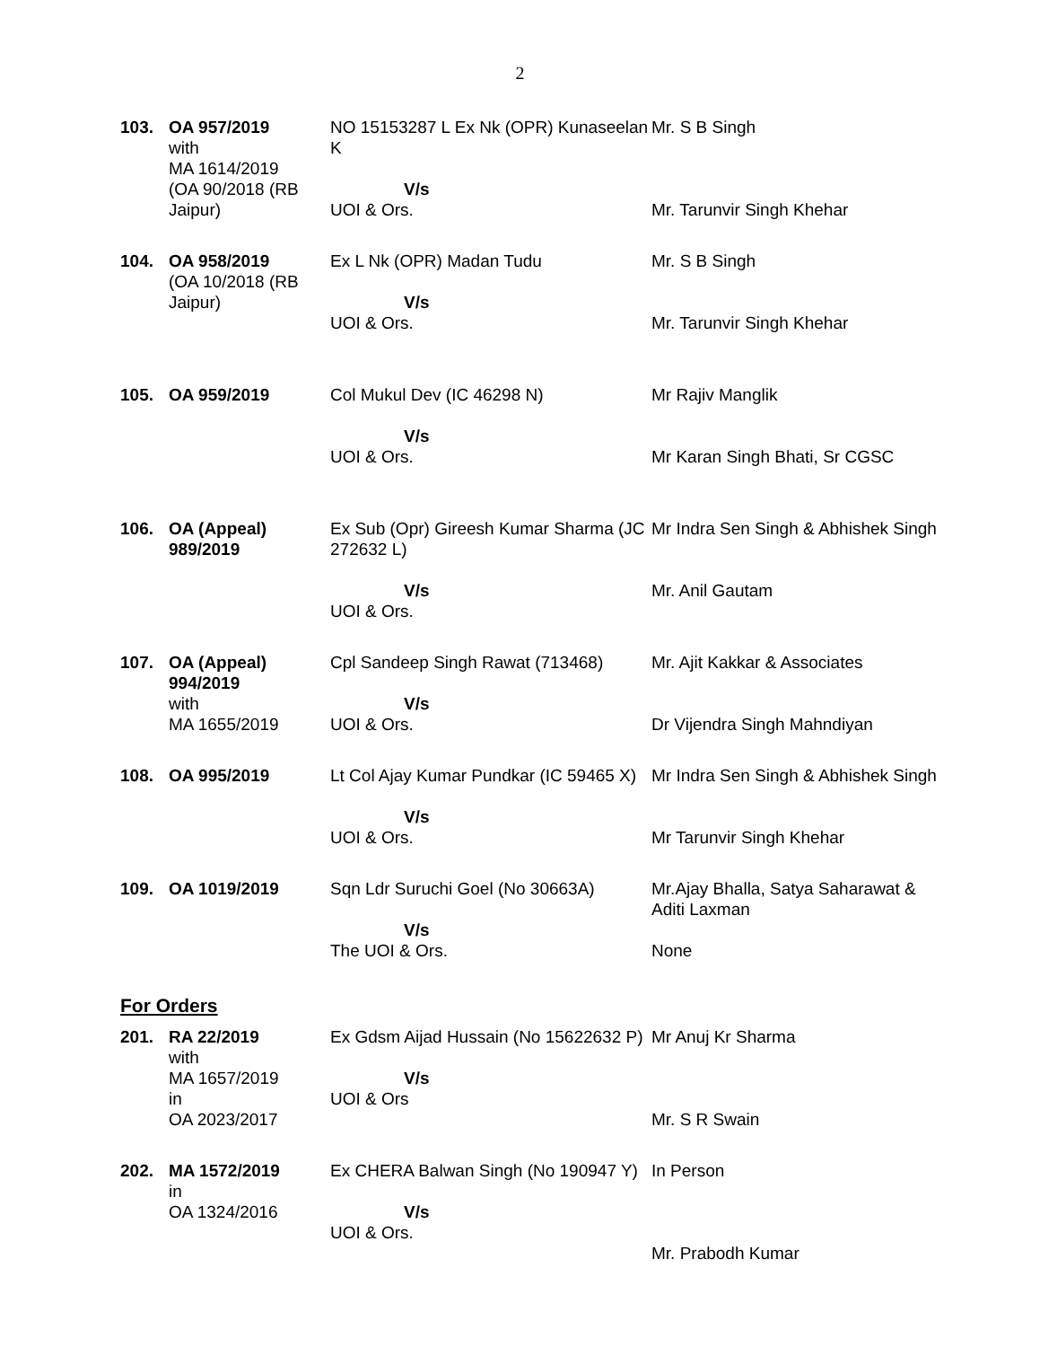2
| 103. | OA 957/2019 with MA 1614/2019 (OA 90/2018 (RB Jaipur) | NO 15153287 L Ex Nk (OPR) Kunaseelan K V/s UOI & Ors. | Mr. S B Singh Mr. Tarunvir Singh Khehar |
| 104. | OA 958/2019 (OA 10/2018 (RB Jaipur) | Ex L Nk (OPR) Madan Tudu V/s UOI & Ors. | Mr. S B Singh Mr. Tarunvir Singh Khehar |
| 105. | OA 959/2019 | Col Mukul Dev (IC 46298 N) V/s UOI & Ors. | Mr Rajiv Manglik Mr Karan Singh Bhati, Sr CGSC |
| 106. | OA (Appeal) 989/2019 | Ex Sub (Opr) Gireesh Kumar Sharma (JC 272632 L) V/s UOI & Ors. | Mr Indra Sen Singh & Abhishek Singh Mr. Anil Gautam |
| 107. | OA (Appeal) 994/2019 with MA 1655/2019 | Cpl Sandeep Singh Rawat (713468) V/s UOI & Ors. | Mr. Ajit Kakkar & Associates Dr Vijendra Singh Mahndiyan |
| 108. | OA 995/2019 | Lt Col Ajay Kumar Pundkar (IC 59465 X) V/s UOI & Ors. | Mr Indra Sen Singh & Abhishek Singh Mr Tarunvir Singh Khehar |
| 109. | OA 1019/2019 | Sqn Ldr Suruchi Goel (No 30663A) V/s The UOI & Ors. | Mr.Ajay Bhalla, Satya Saharawat & Aditi Laxman None |
For Orders
| 201. | RA 22/2019 with MA 1657/2019 in OA 2023/2017 | Ex Gdsm Aijad Hussain (No 15622632 P) V/s UOI & Ors | Mr Anuj Kr Sharma Mr. S R Swain |
| 202. | MA 1572/2019 in OA 1324/2016 | Ex CHERA Balwan Singh (No 190947 Y) V/s UOI & Ors. | In Person Mr. Prabodh Kumar |